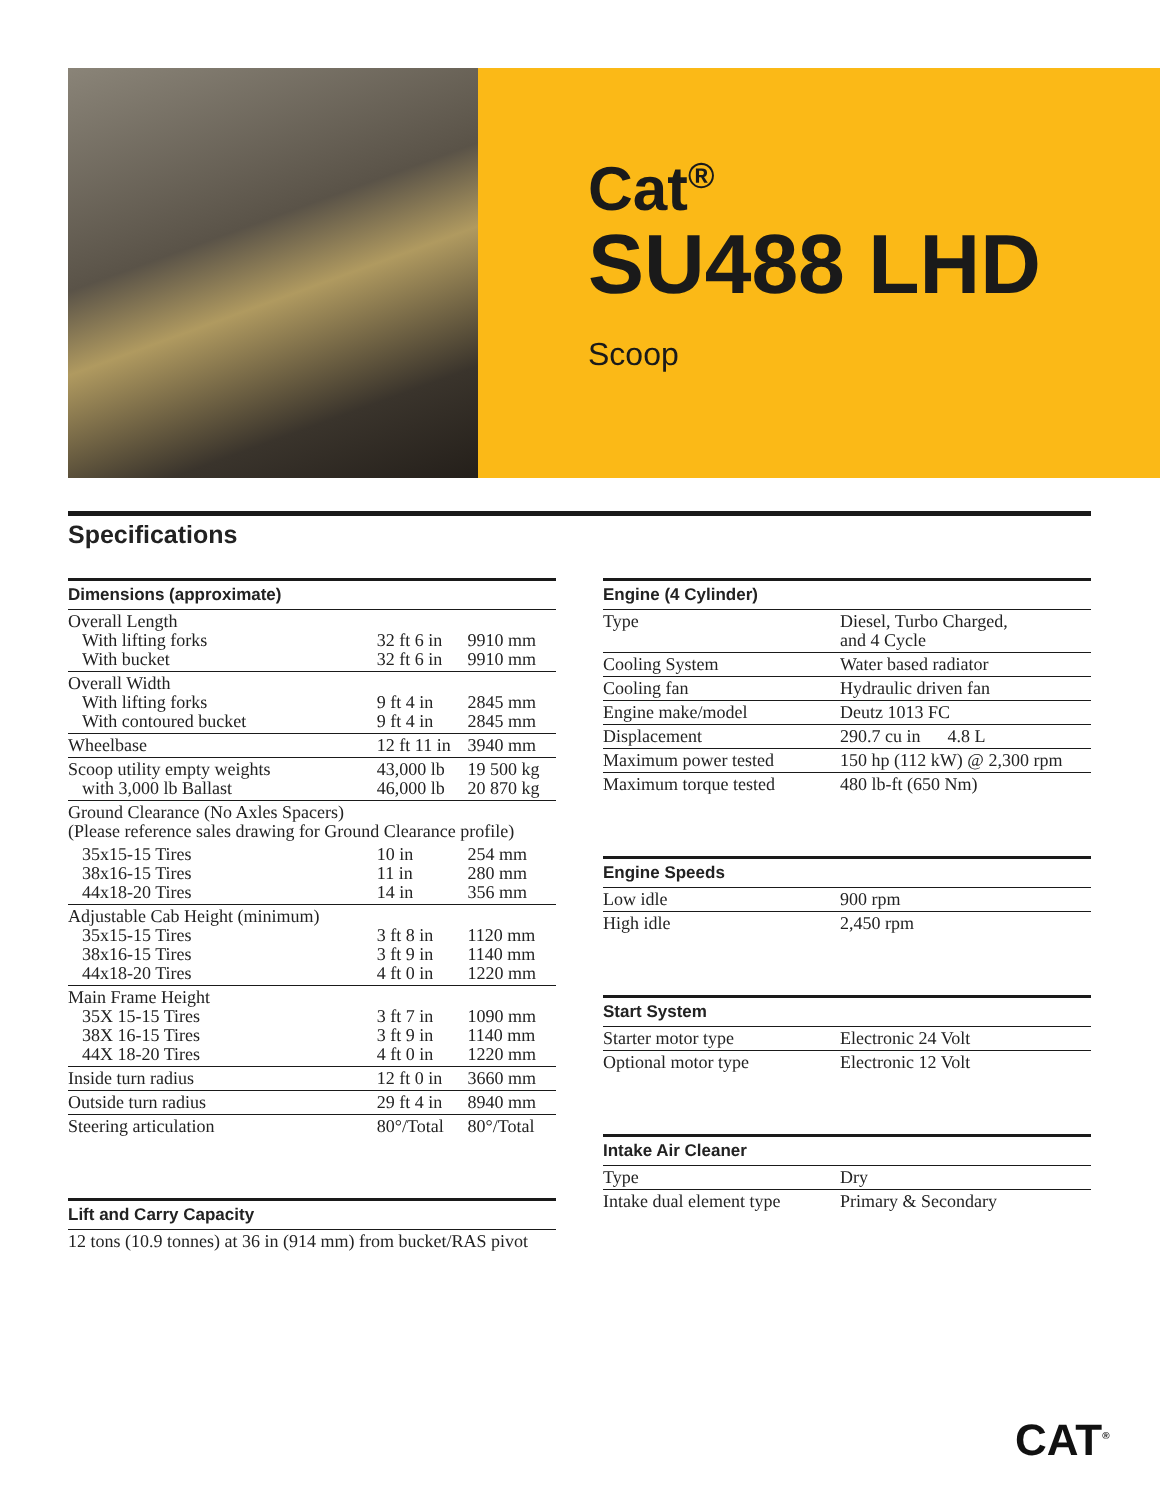Cat<sup>®</sup>
SU488 LHD
Scoop
Specifications
| Dimensions (approximate) | | |
| --- | --- | --- |
| Overall Length With lifting forks With bucket | 32 ft 6 in 32 ft 6 in | 9910 mm 9910 mm |
| Overall Width With lifting forks With contoured bucket | 9 ft 4 in 9 ft 4 in | 2845 mm 2845 mm |
| Wheelbase | 12 ft 11 in | 3940 mm |
| Scoop utility empty weights with 3,000 lb Ballast | 43,000 lb 46,000 lb | 19 500 kg 20 870 kg |
| Ground Clearance (No Axles Spacers) (Please reference sales drawing for Ground Clearance profile) | | |
| 35x15-15 Tires 38x16-15 Tires 44x18-20 Tires | 10 in 11 in 14 in | 254 mm 280 mm 356 mm |
| Adjustable Cab Height (minimum) 35x15-15 Tires 38x16-15 Tires 44x18-20 Tires | 3 ft 8 in 3 ft 9 in 4 ft 0 in | 1120 mm 1140 mm 1220 mm |
| Main Frame Height 35X 15-15 Tires 38X 16-15 Tires 44X 18-20 Tires | 3 ft 7 in 3 ft 9 in 4 ft 0 in | 1090 mm 1140 mm 1220 mm |
| Inside turn radius | 12 ft 0 in | 3660 mm |
| Outside turn radius | 29 ft 4 in | 8940 mm |
| Steering articulation | 80°/Total | 80°/Total |
| Lift and Carry Capacity |
| --- |
| 12 tons (10.9 tonnes) at 36 in (914 mm) from bucket/RAS pivot |
| Engine (4 Cylinder) | |
| --- | --- |
| Type | Diesel, Turbo Charged, and 4 Cycle |
| Cooling System | Water based radiator |
| Cooling fan | Hydraulic driven fan |
| Engine make/model | Deutz 1013 FC |
| Displacement | 290.7 cu in 4.8 L |
| Maximum power tested | 150 hp (112 kW) @ 2,300 rpm |
| Maximum torque tested | 480 lb-ft (650 Nm) |
| Engine Speeds | |
| --- | --- |
| Low idle | 900 rpm |
| High idle | 2,450 rpm |
| Start System | |
| --- | --- |
| Starter motor type | Electronic 24 Volt |
| Optional motor type | Electronic 12 Volt |
| Intake Air Cleaner | |
| --- | --- |
| Type | Dry |
| Intake dual element type | Primary & Secondary |
CAT<sup>®</sup>